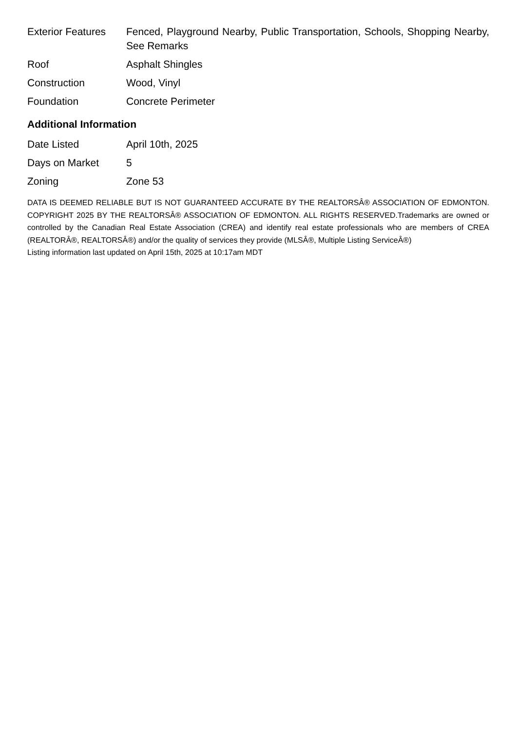| Exterior Features | Fenced, Playground Nearby, Public Transportation, Schools, Shopping Nearby, See Remarks |
| Roof | Asphalt Shingles |
| Construction | Wood, Vinyl |
| Foundation | Concrete Perimeter |
Additional Information
| Date Listed | April 10th, 2025 |
| Days on Market | 5 |
| Zoning | Zone 53 |
DATA IS DEEMED RELIABLE BUT IS NOT GUARANTEED ACCURATE BY THE REALTORSÂ® ASSOCIATION OF EDMONTON. COPYRIGHT 2025 BY THE REALTORSÂ® ASSOCIATION OF EDMONTON. ALL RIGHTS RESERVED.Trademarks are owned or controlled by the Canadian Real Estate Association (CREA) and identify real estate professionals who are members of CREA (REALTORÂ®, REALTORSÂ®) and/or the quality of services they provide (MLSÂ®, Multiple Listing ServiceÂ®)
Listing information last updated on April 15th, 2025 at 10:17am MDT